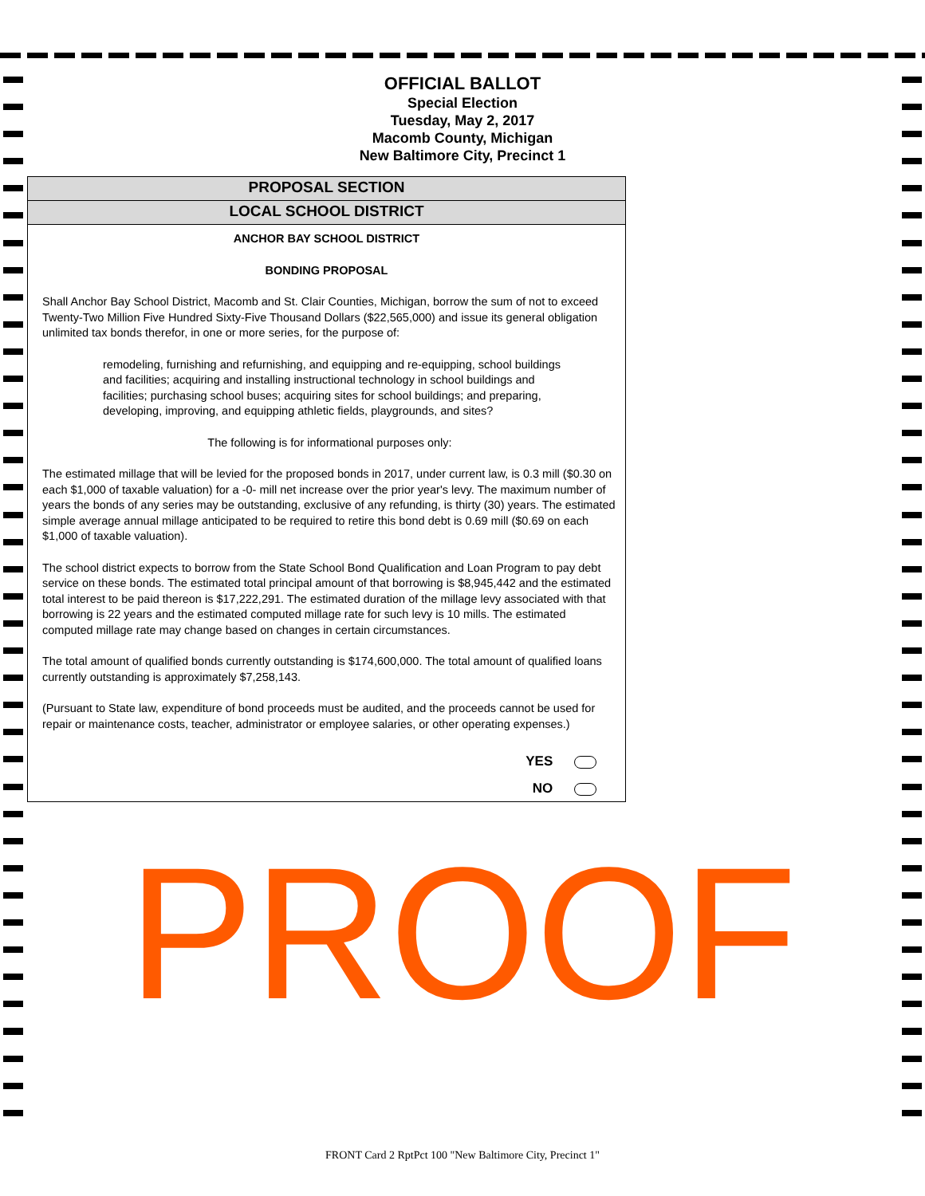OFFICIAL BALLOT
Special Election
Tuesday, May 2, 2017
Macomb County, Michigan
New Baltimore City, Precinct 1
PROPOSAL SECTION
LOCAL SCHOOL DISTRICT
ANCHOR BAY SCHOOL DISTRICT
BONDING PROPOSAL
Shall Anchor Bay School District, Macomb and St. Clair Counties, Michigan, borrow the sum of not to exceed Twenty-Two Million Five Hundred Sixty-Five Thousand Dollars ($22,565,000) and issue its general obligation unlimited tax bonds therefor, in one or more series, for the purpose of:
remodeling, furnishing and refurnishing, and equipping and re-equipping, school buildings and facilities; acquiring and installing instructional technology in school buildings and facilities; purchasing school buses; acquiring sites for school buildings; and preparing, developing, improving, and equipping athletic fields, playgrounds, and sites?
The following is for informational purposes only:
The estimated millage that will be levied for the proposed bonds in 2017, under current law, is 0.3 mill ($0.30 on each $1,000 of taxable valuation) for a -0- mill net increase over the prior year's levy. The maximum number of years the bonds of any series may be outstanding, exclusive of any refunding, is thirty (30) years. The estimated simple average annual millage anticipated to be required to retire this bond debt is 0.69 mill ($0.69 on each $1,000 of taxable valuation).
The school district expects to borrow from the State School Bond Qualification and Loan Program to pay debt service on these bonds. The estimated total principal amount of that borrowing is $8,945,442 and the estimated total interest to be paid thereon is $17,222,291. The estimated duration of the millage levy associated with that borrowing is 22 years and the estimated computed millage rate for such levy is 10 mills. The estimated computed millage rate may change based on changes in certain circumstances.
The total amount of qualified bonds currently outstanding is $174,600,000. The total amount of qualified loans currently outstanding is approximately $7,258,143.
(Pursuant to State law, expenditure of bond proceeds must be audited, and the proceeds cannot be used for repair or maintenance costs, teacher, administrator or employee salaries, or other operating expenses.)
YES
NO
PROOF
FRONT Card 2 RptPct 100 "New Baltimore City, Precinct 1"